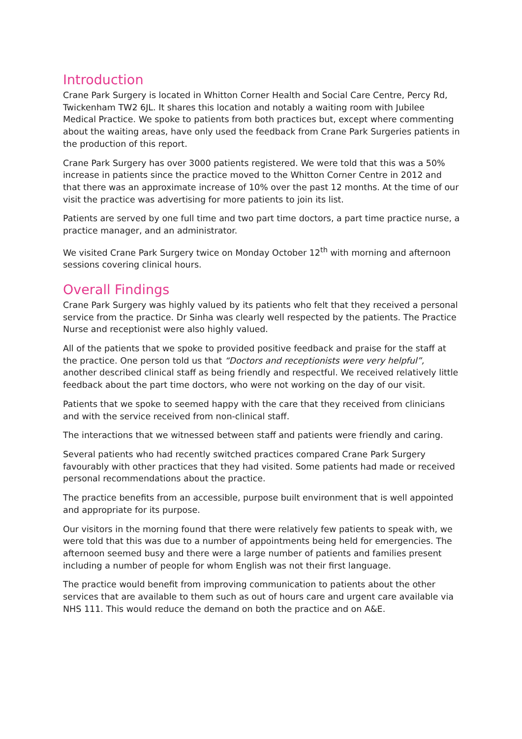Introduction
Crane Park Surgery is located in Whitton Corner Health and Social Care Centre, Percy Rd, Twickenham TW2 6JL. It shares this location and notably a waiting room with Jubilee Medical Practice. We spoke to patients from both practices but, except where commenting about the waiting areas, have only used the feedback from Crane Park Surgeries patients in the production of this report.
Crane Park Surgery has over 3000 patients registered. We were told that this was a 50% increase in patients since the practice moved to the Whitton Corner Centre in 2012 and that there was an approximate increase of 10% over the past 12 months. At the time of our visit the practice was advertising for more patients to join its list.
Patients are served by one full time and two part time doctors, a part time practice nurse, a practice manager, and an administrator.
We visited Crane Park Surgery twice on Monday October 12<sup>th</sup> with morning and afternoon sessions covering clinical hours.
Overall Findings
Crane Park Surgery was highly valued by its patients who felt that they received a personal service from the practice. Dr Sinha was clearly well respected by the patients. The Practice Nurse and receptionist were also highly valued.
All of the patients that we spoke to provided positive feedback and praise for the staff at the practice. One person told us that “Doctors and receptionists were very helpful”, another described clinical staff as being friendly and respectful. We received relatively little feedback about the part time doctors, who were not working on the day of our visit.
Patients that we spoke to seemed happy with the care that they received from clinicians and with the service received from non-clinical staff.
The interactions that we witnessed between staff and patients were friendly and caring.
Several patients who had recently switched practices compared Crane Park Surgery favourably with other practices that they had visited. Some patients had made or received personal recommendations about the practice.
The practice benefits from an accessible, purpose built environment that is well appointed and appropriate for its purpose.
Our visitors in the morning found that there were relatively few patients to speak with, we were told that this was due to a number of appointments being held for emergencies. The afternoon seemed busy and there were a large number of patients and families present including a number of people for whom English was not their first language.
The practice would benefit from improving communication to patients about the other services that are available to them such as out of hours care and urgent care available via NHS 111. This would reduce the demand on both the practice and on A&E.